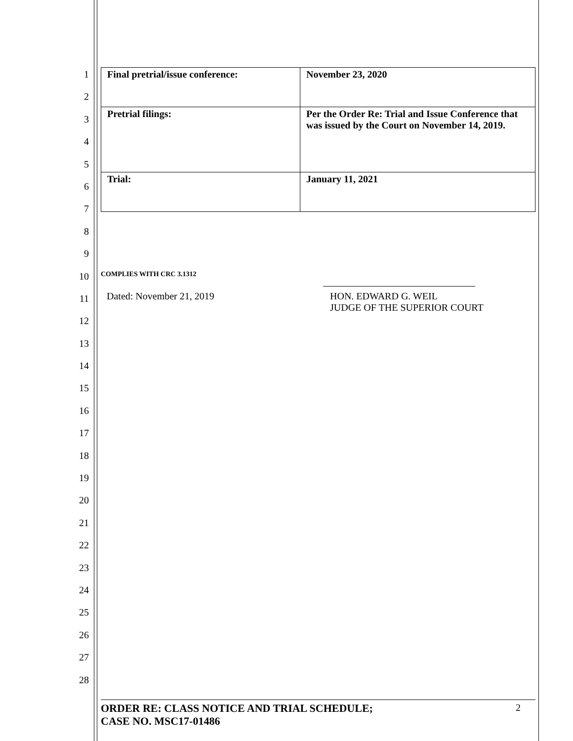1
2
3
4
5
6
7
8
9
10
11
12
13
14
15
16
17
18
19
20
21
22
23
24
25
26
27
28
| Final pretrial/issue conference: | November 23, 2020 |
| Pretrial filings: | Per the Order Re: Trial and Issue Conference that was issued by the Court on November 14, 2019. |
| Trial: | January 11, 2021 |
COMPLIES WITH CRC 3.1312
​
Dated: November 21, 2019 HON. EDWARD G. WEIL
JUDGE OF THE SUPERIOR COURT
ORDER RE: CLASS NOTICE AND TRIAL SCHEDULE;
CASE NO. MSC17-01486
2